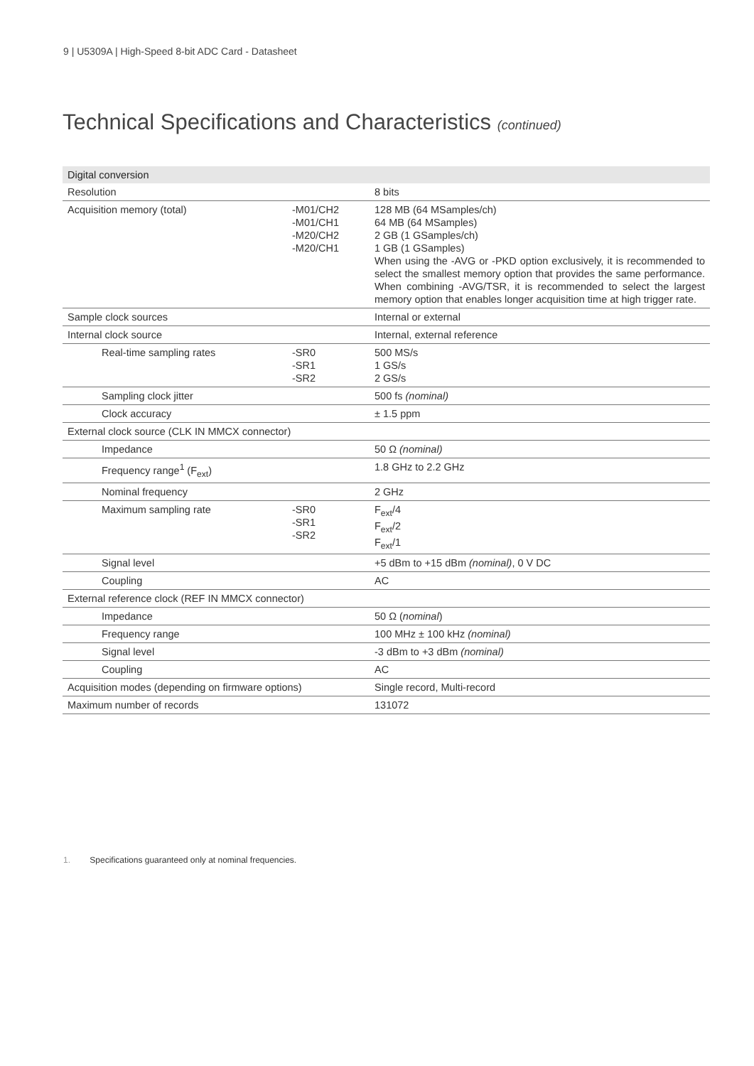9 | U5309A | High-Speed 8-bit ADC Card - Datasheet
Technical Specifications and Characteristics (continued)
| Digital conversion | | | |
| --- | --- | --- | --- |
| Resolution | | | 8 bits |
| Acquisition memory (total) | | -M01/CH2 -M01/CH1 -M20/CH2 -M20/CH1 | 128 MB (64 MSamples/ch) 64 MB (64 MSamples) 2 GB (1 GSamples/ch) 1 GB (1 GSamples) When using the -AVG or -PKD option exclusively, it is recommended to select the smallest memory option that provides the same performance. When combining -AVG/TSR, it is recommended to select the largest memory option that enables longer acquisition time at high trigger rate. |
| Sample clock sources | | | Internal or external |
| Internal clock source | | | Internal, external reference |
| | Real-time sampling rates | -SR0 -SR1 -SR2 | 500 MS/s 1 GS/s 2 GS/s |
| | Sampling clock jitter | | 500 fs (nominal) |
| | Clock accuracy | | ± 1.5 ppm |
| External clock source (CLK IN MMCX connector) | | | |
| | Impedance | | 50 Ω (nominal) |
| | Frequency range<sup>1</sup> (F<sub>ext</sub>) | | 1.8 GHz to 2.2 GHz |
| | Nominal frequency | | 2 GHz |
| | Maximum sampling rate | -SR0 -SR1 -SR2 | F<sub>ext</sub>/4 F<sub>ext</sub>/2 F<sub>ext</sub>/1 |
| | Signal level | | +5 dBm to +15 dBm (nominal) , 0 V DC |
| | Coupling | | AC |
| External reference clock (REF IN MMCX connector) | | | |
| | Impedance | | 50 Ω ( nominal ) |
| | Frequency range | | 100 MHz ± 100 kHz (nominal) |
| | Signal level | | -3 dBm to +3 dBm (nominal) |
| | Coupling | | AC |
| Acquisition modes (depending on firmware options) | | | Single record, Multi-record |
| Maximum number of records | | | 131072 |
1. Specifications guaranteed only at nominal frequencies.